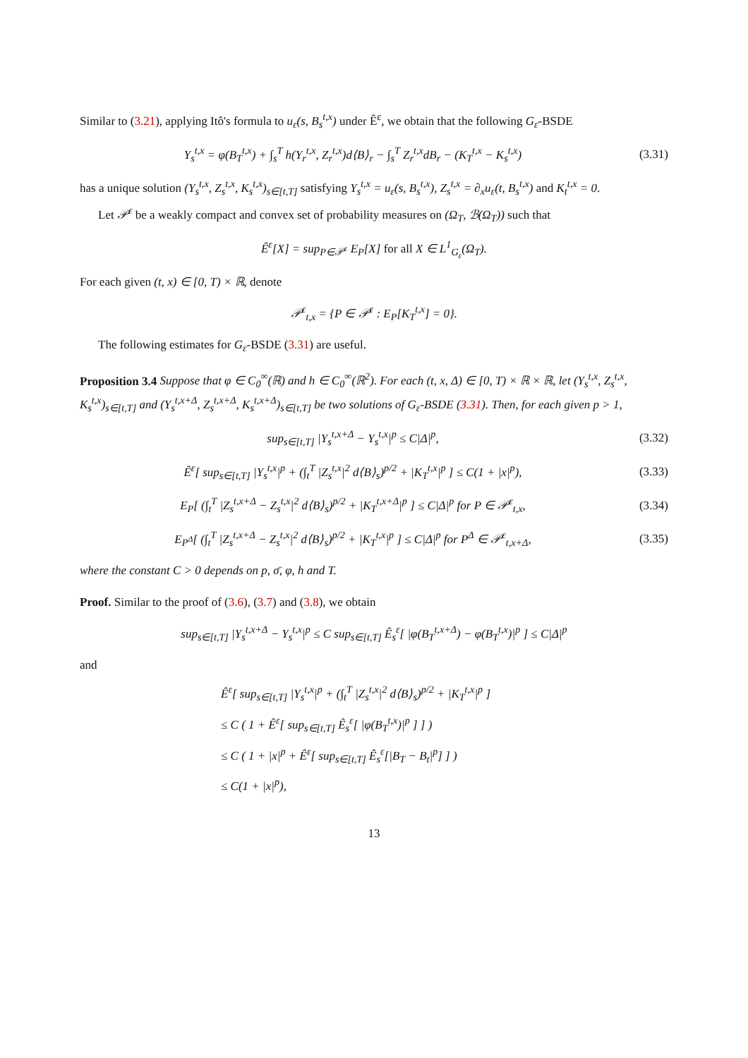Similar to (3.21), applying Itô's formula to u<sub>ε</sub>(s, B<sub>s</sub><sup>t,x</sup>) under Ê<sup>ε</sup>, we obtain that the following G<sub>ε</sub>-BSDE
Y<sub>s</sub><sup>t,x</sup> = φ(B<sub>T</sub><sup>t,x</sup>) + ∫<sub>s</sub><sup>T</sup> h(Y<sub>r</sub><sup>t,x</sup>, Z<sub>r</sub><sup>t,x</sup>)d⟨B⟩<sub>r</sub> − ∫<sub>s</sub><sup>T</sup> Z<sub>r</sub><sup>t,x</sup>dB<sub>r</sub> − (K<sub>T</sub><sup>t,x</sup> − K<sub>s</sub><sup>t,x</sup>)
(3.31)
has a unique solution (Y<sub>s</sub><sup>t,x</sup>, Z<sub>s</sub><sup>t,x</sup>, K<sub>s</sub><sup>t,x</sup>)<sub>s∈[t,T]</sub> satisfying Y<sub>s</sub><sup>t,x</sup> = u<sub>ε</sub>(s, B<sub>s</sub><sup>t,x</sup>), Z<sub>s</sub><sup>t,x</sup> = ∂<sub>x</sub>u<sub>ε</sub>(t, B<sub>s</sub><sup>t,x</sup>) and K<sub>t</sub><sup>t,x</sup> = 0.
Let 𝒫<sup>ε</sup> be a weakly compact and convex set of probability measures on (Ω<sub>T</sub>, ℬ(Ω<sub>T</sub>)) such that
Ê<sup>ε</sup>[X] = sup<sub>P∈𝒫<sup>ε</sup></sub> E<sub>P</sub>[X] for all X ∈ L<sup>1</sup><sub>G<sub>ε</sub></sub>(Ω<sub>T</sub>).
For each given (t, x) ∈ [0, T) × ℝ, denote
𝒫<sup>ε</sup><sub>t,x</sub> = {P ∈ 𝒫<sup>ε</sup> : E<sub>P</sub>[K<sub>T</sub><sup>t,x</sup>] = 0}.
The following estimates for G<sub>ε</sub>-BSDE (3.31) are useful.
Proposition 3.4 Suppose that φ ∈ C<sub>0</sub><sup>∞</sup>(ℝ) and h ∈ C<sub>0</sub><sup>∞</sup>(ℝ<sup>2</sup>). For each (t, x, Δ) ∈ [0, T) × ℝ × ℝ, let (Y<sub>s</sub><sup>t,x</sup>, Z<sub>s</sub><sup>t,x</sup>, K<sub>s</sub><sup>t,x</sup>)<sub>s∈[t,T]</sub> and (Y<sub>s</sub><sup>t,x+Δ</sup>, Z<sub>s</sub><sup>t,x+Δ</sup>, K<sub>s</sub><sup>t,x+Δ</sup>)<sub>s∈[t,T]</sub> be two solutions of G<sub>ε</sub>-BSDE (3.31). Then, for each given p > 1,
sup<sub>s∈[t,T]</sub> |Y<sub>s</sub><sup>t,x+Δ</sup> − Y<sub>s</sub><sup>t,x</sup>|<sup>p</sup> ≤ C|Δ|<sup>p</sup>,
(3.32)
Ê<sup>ε</sup>[ sup<sub>s∈[t,T]</sub> |Y<sub>s</sub><sup>t,x</sup>|<sup>p</sup> + (∫<sub>t</sub><sup>T</sup> |Z<sub>s</sub><sup>t,x</sup>|<sup>2</sup> d⟨B⟩<sub>s</sub>)<sup>p/2</sup> + |K<sub>T</sub><sup>t,x</sup>|<sup>p</sup> ] ≤ C(1 + |x|<sup>p</sup>),
(3.33)
E<sub>P</sub>[ (∫<sub>t</sub><sup>T</sup> |Z<sub>s</sub><sup>t,x+Δ</sup> − Z<sub>s</sub><sup>t,x</sup>|<sup>2</sup> d⟨B⟩<sub>s</sub>)<sup>p/2</sup> + |K<sub>T</sub><sup>t,x+Δ</sup>|<sup>p</sup> ] ≤ C|Δ|<sup>p</sup> for P ∈ 𝒫<sup>ε</sup><sub>t,x</sub>,
(3.34)
E<sub>P<sup>Δ</sup></sub>[ (∫<sub>t</sub><sup>T</sup> |Z<sub>s</sub><sup>t,x+Δ</sup> − Z<sub>s</sub><sup>t,x</sup>|<sup>2</sup> d⟨B⟩<sub>s</sub>)<sup>p/2</sup> + |K<sub>T</sub><sup>t,x</sup>|<sup>p</sup> ] ≤ C|Δ|<sup>p</sup> for P<sup>Δ</sup> ∈ 𝒫<sup>ε</sup><sub>t,x+Δ</sub>,
(3.35)
where the constant C > 0 depends on p, σ̄, φ, h and T.
Proof. Similar to the proof of (3.6), (3.7) and (3.8), we obtain
sup<sub>s∈[t,T]</sub> |Y<sub>s</sub><sup>t,x+Δ</sup> − Y<sub>s</sub><sup>t,x</sup>|<sup>p</sup> ≤ C sup<sub>s∈[t,T]</sub> Ê<sub>s</sub><sup>ε</sup>[ |φ(B<sub>T</sub><sup>t,x+Δ</sup>) − φ(B<sub>T</sub><sup>t,x</sup>)|<sup>p</sup> ] ≤ C|Δ|<sup>p</sup>
and
Ê<sup>ε</sup>[ sup<sub>s∈[t,T]</sub> |Y<sub>s</sub><sup>t,x</sup>|<sup>p</sup> + (∫<sub>t</sub><sup>T</sup> |Z<sub>s</sub><sup>t,x</sup>|<sup>2</sup> d⟨B⟩<sub>s</sub>)<sup>p/2</sup> + |K<sub>T</sub><sup>t,x</sup>|<sup>p</sup> ]
≤ C ( 1 + Ê<sup>ε</sup>[ sup<sub>s∈[t,T]</sub> Ê<sub>s</sub><sup>ε</sup>[ |φ(B<sub>T</sub><sup>t,x</sup>)|<sup>p</sup> ] ] )
≤ C ( 1 + |x|<sup>p</sup> + Ê<sup>ε</sup>[ sup<sub>s∈[t,T]</sub> Ê<sub>s</sub><sup>ε</sup>[|B<sub>T</sub> − B<sub>t</sub>|<sup>p</sup>] ] )
≤ C(1 + |x|<sup>p</sup>),
13